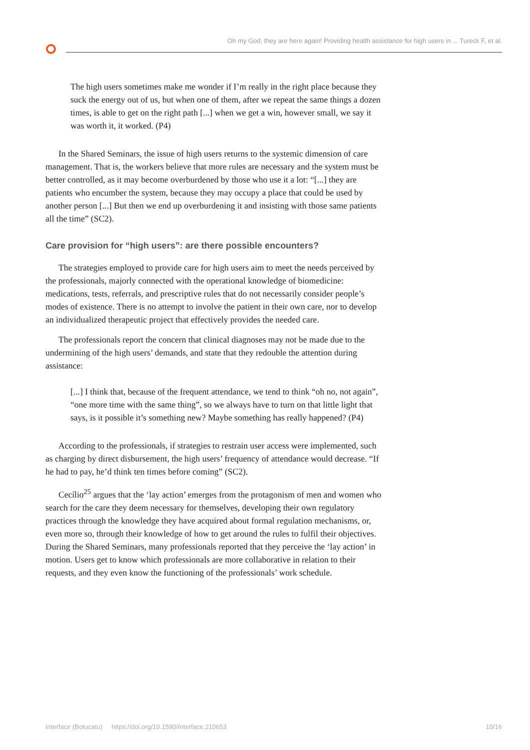Oh my God, they are here again! Providing health assistance for high users in ... Tureck F, et al.
The high users sometimes make me wonder if I’m really in the right place because they suck the energy out of us, but when one of them, after we repeat the same things a dozen times, is able to get on the right path [...] when we get a win, however small, we say it was worth it, it worked. (P4)
In the Shared Seminars, the issue of high users returns to the systemic dimension of care management. That is, the workers believe that more rules are necessary and the system must be better controlled, as it may become overburdened by those who use it a lot: “[...] they are patients who encumber the system, because they may occupy a place that could be used by another person [...] But then we end up overburdening it and insisting with those same patients all the time” (SC2).
Care provision for “high users”: are there possible encounters?
The strategies employed to provide care for high users aim to meet the needs perceived by the professionals, majorly connected with the operational knowledge of biomedicine: medications, tests, referrals, and prescriptive rules that do not necessarily consider people’s modes of existence. There is no attempt to involve the patient in their own care, nor to develop an individualized therapeutic project that effectively provides the needed care.
The professionals report the concern that clinical diagnoses may not be made due to the undermining of the high users’ demands, and state that they redouble the attention during assistance:
[...] I think that, because of the frequent attendance, we tend to think “oh no, not again”, “one more time with the same thing”, so we always have to turn on that little light that says, is it possible it’s something new? Maybe something has really happened? (P4)
According to the professionals, if strategies to restrain user access were implemented, such as charging by direct disbursement, the high users’ frequency of attendance would decrease. “If he had to pay, he’d think ten times before coming” (SC2).
Cecílio<sup>25</sup> argues that the ‘lay action’ emerges from the protagonism of men and women who search for the care they deem necessary for themselves, developing their own regulatory practices through the knowledge they have acquired about formal regulation mechanisms, or, even more so, through their knowledge of how to get around the rules to fulfil their objectives. During the Shared Seminars, many professionals reported that they perceive the ‘lay action’ in motion. Users get to know which professionals are more collaborative in relation to their requests, and they even know the functioning of the professionals’ work schedule.
Interface (Botucatu) https://doi.org/10.1590/Interface.210653 10/16